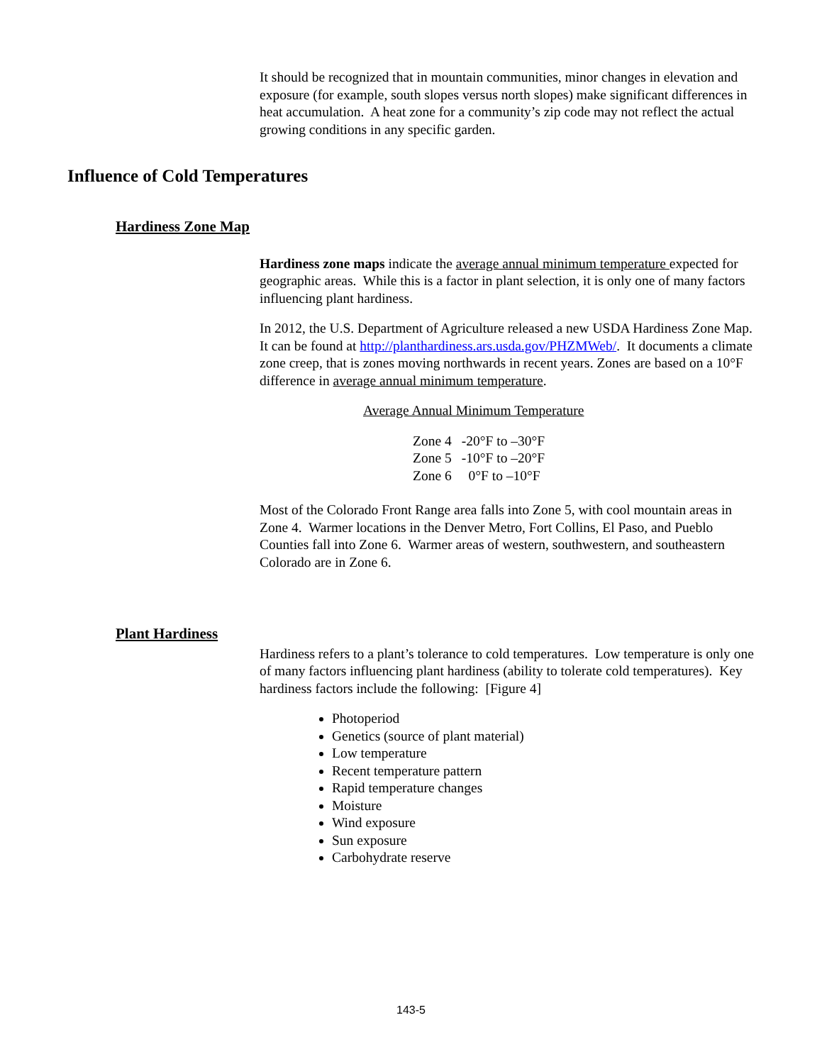It should be recognized that in mountain communities, minor changes in elevation and exposure (for example, south slopes versus north slopes) make significant differences in heat accumulation. A heat zone for a community’s zip code may not reflect the actual growing conditions in any specific garden.
Influence of Cold Temperatures
Hardiness Zone Map
Hardiness zone maps indicate the average annual minimum temperature expected for geographic areas. While this is a factor in plant selection, it is only one of many factors influencing plant hardiness.
In 2012, the U.S. Department of Agriculture released a new USDA Hardiness Zone Map. It can be found at http://planthardiness.ars.usda.gov/PHZMWeb/. It documents a climate zone creep, that is zones moving northwards in recent years. Zones are based on a 10°F difference in average annual minimum temperature.
Average Annual Minimum Temperature
| Zone 4 | -20°F to –30°F |
| Zone 5 | -10°F to –20°F |
| Zone 6 | 0°F to –10°F |
Most of the Colorado Front Range area falls into Zone 5, with cool mountain areas in Zone 4. Warmer locations in the Denver Metro, Fort Collins, El Paso, and Pueblo Counties fall into Zone 6. Warmer areas of western, southwestern, and southeastern Colorado are in Zone 6.
Plant Hardiness
Hardiness refers to a plant’s tolerance to cold temperatures. Low temperature is only one of many factors influencing plant hardiness (ability to tolerate cold temperatures). Key hardiness factors include the following: [Figure 4]
Photoperiod
Genetics (source of plant material)
Low temperature
Recent temperature pattern
Rapid temperature changes
Moisture
Wind exposure
Sun exposure
Carbohydrate reserve
143-5